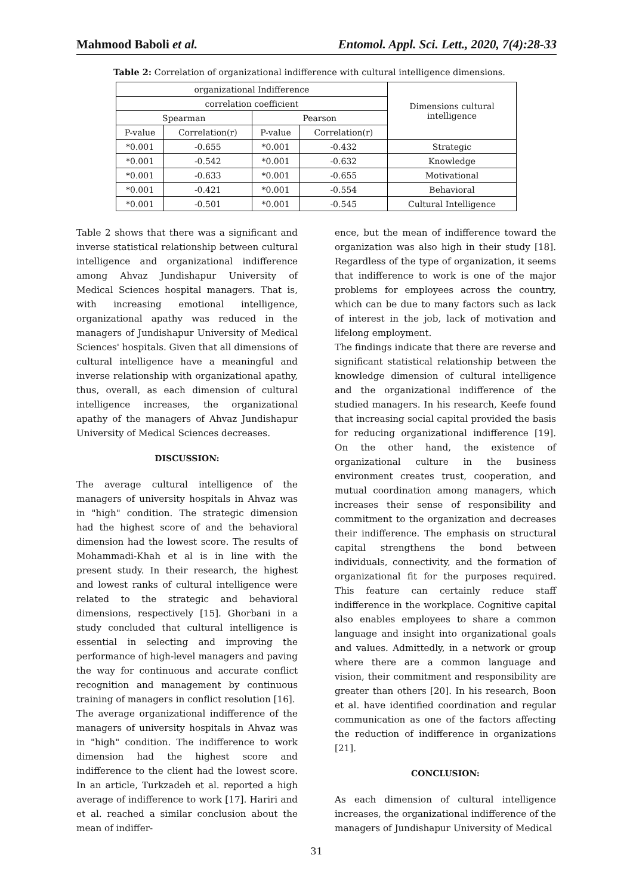Mahmood Baboli et al. Entomol. Appl. Sci. Lett., 2020, 7(4):28-33
Table 2: Correlation of organizational indifference with cultural intelligence dimensions.
| organizational Indifference | | | | Dimensions cultural intelligence |
| --- | --- | --- | --- | --- |
| correlation coefficient | | | | |
| Spearman | | Pearson | | |
| P-value | Correlation(r) | P-value | Correlation(r) | |
| *0.001 | -0.655 | *0.001 | -0.432 | Strategic |
| *0.001 | -0.542 | *0.001 | -0.632 | Knowledge |
| *0.001 | -0.633 | *0.001 | -0.655 | Motivational |
| *0.001 | -0.421 | *0.001 | -0.554 | Behavioral |
| *0.001 | -0.501 | *0.001 | -0.545 | Cultural Intelligence |
Table 2 shows that there was a significant and inverse statistical relationship between cultural intelligence and organizational indifference among Ahvaz Jundishapur University of Medical Sciences hospital managers. That is, with increasing emotional intelligence, organizational apathy was reduced in the managers of Jundishapur University of Medical Sciences' hospitals. Given that all dimensions of cultural intelligence have a meaningful and inverse relationship with organizational apathy, thus, overall, as each dimension of cultural intelligence increases, the organizational apathy of the managers of Ahvaz Jundishapur University of Medical Sciences decreases.
DISCUSSION:
The average cultural intelligence of the managers of university hospitals in Ahvaz was in "high" condition. The strategic dimension had the highest score of and the behavioral dimension had the lowest score. The results of Mohammadi-Khah et al is in line with the present study. In their research, the highest and lowest ranks of cultural intelligence were related to the strategic and behavioral dimensions, respectively [15]. Ghorbani in a study concluded that cultural intelligence is essential in selecting and improving the performance of high-level managers and paving the way for continuous and accurate conflict recognition and management by continuous training of managers in conflict resolution [16].
The average organizational indifference of the managers of university hospitals in Ahvaz was in "high" condition. The indifference to work dimension had the highest score and indifference to the client had the lowest score. In an article, Turkzadeh et al. reported a high average of indifference to work [17]. Hariri and et al. reached a similar conclusion about the mean of indiffer-
ence, but the mean of indifference toward the organization was also high in their study [18]. Regardless of the type of organization, it seems that indifference to work is one of the major problems for employees across the country, which can be due to many factors such as lack of interest in the job, lack of motivation and lifelong employment.
The findings indicate that there are reverse and significant statistical relationship between the knowledge dimension of cultural intelligence and the organizational indifference of the studied managers. In his research, Keefe found that increasing social capital provided the basis for reducing organizational indifference [19]. On the other hand, the existence of organizational culture in the business environment creates trust, cooperation, and mutual coordination among managers, which increases their sense of responsibility and commitment to the organization and decreases their indifference. The emphasis on structural capital strengthens the bond between individuals, connectivity, and the formation of organizational fit for the purposes required. This feature can certainly reduce staff indifference in the workplace. Cognitive capital also enables employees to share a common language and insight into organizational goals and values. Admittedly, in a network or group where there are a common language and vision, their commitment and responsibility are greater than others [20]. In his research, Boon et al. have identified coordination and regular communication as one of the factors affecting the reduction of indifference in organizations [21].
CONCLUSION:
As each dimension of cultural intelligence increases, the organizational indifference of the managers of Jundishapur University of Medical
31